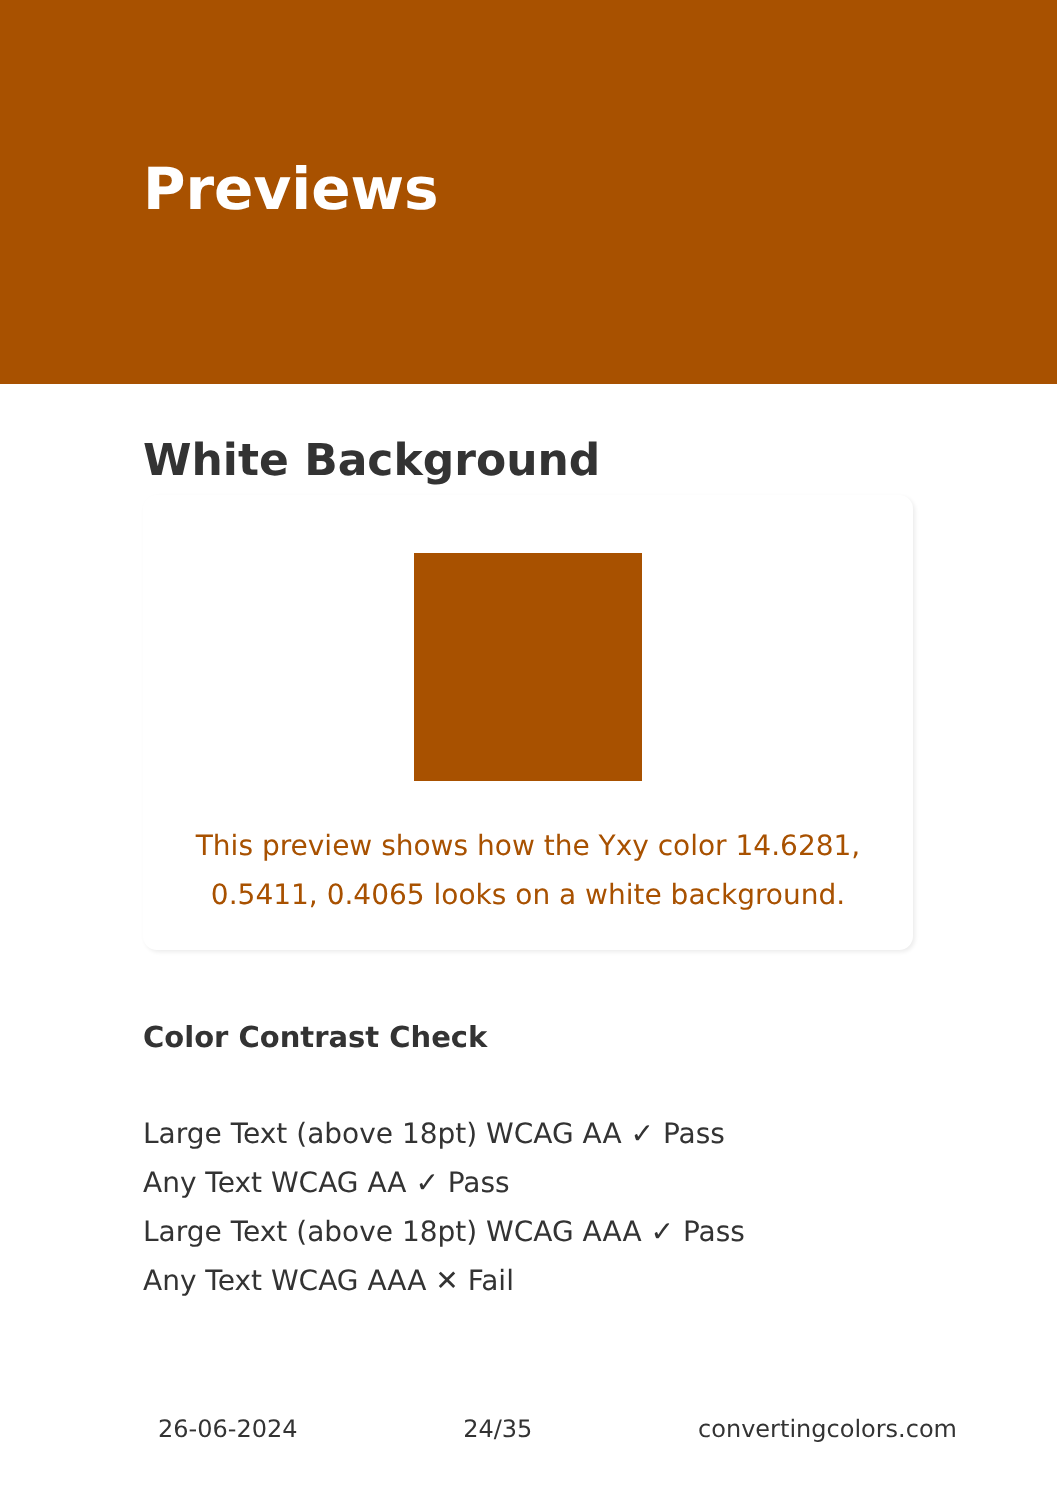Previews
White Background
This preview shows how the Yxy color 14.6281, 0.5411, 0.4065 looks on a white background.
Color Contrast Check
Large Text (above 18pt) WCAG AA ✓ Pass
Any Text WCAG AA ✓ Pass
Large Text (above 18pt) WCAG AAA ✓ Pass
Any Text WCAG AAA ✕ Fail
26-06-2024 24/35 convertingcolors.com